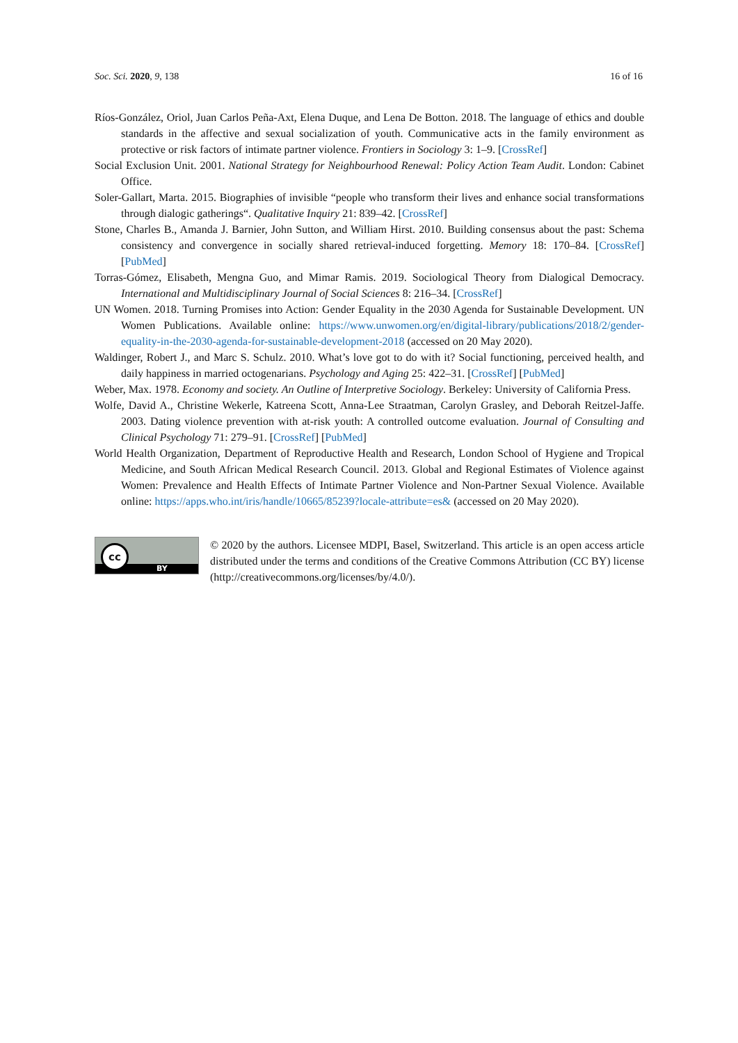Soc. Sci. 2020, 9, 138 16 of 16
Ríos-González, Oriol, Juan Carlos Peña-Axt, Elena Duque, and Lena De Botton. 2018. The language of ethics and double standards in the affective and sexual socialization of youth. Communicative acts in the family environment as protective or risk factors of intimate partner violence. Frontiers in Sociology 3: 1–9. [CrossRef]
Social Exclusion Unit. 2001. National Strategy for Neighbourhood Renewal: Policy Action Team Audit. London: Cabinet Office.
Soler-Gallart, Marta. 2015. Biographies of invisible “people who transform their lives and enhance social transformations through dialogic gatherings“. Qualitative Inquiry 21: 839–42. [CrossRef]
Stone, Charles B., Amanda J. Barnier, John Sutton, and William Hirst. 2010. Building consensus about the past: Schema consistency and convergence in socially shared retrieval-induced forgetting. Memory 18: 170–84. [CrossRef] [PubMed]
Torras-Gómez, Elisabeth, Mengna Guo, and Mimar Ramis. 2019. Sociological Theory from Dialogical Democracy. International and Multidisciplinary Journal of Social Sciences 8: 216–34. [CrossRef]
UN Women. 2018. Turning Promises into Action: Gender Equality in the 2030 Agenda for Sustainable Development. UN Women Publications. Available online: https://www.unwomen.org/en/digital-library/publications/2018/2/gender-equality-in-the-2030-agenda-for-sustainable-development-2018 (accessed on 20 May 2020).
Waldinger, Robert J., and Marc S. Schulz. 2010. What’s love got to do with it? Social functioning, perceived health, and daily happiness in married octogenarians. Psychology and Aging 25: 422–31. [CrossRef] [PubMed]
Weber, Max. 1978. Economy and society. An Outline of Interpretive Sociology. Berkeley: University of California Press.
Wolfe, David A., Christine Wekerle, Katreena Scott, Anna-Lee Straatman, Carolyn Grasley, and Deborah Reitzel-Jaffe. 2003. Dating violence prevention with at-risk youth: A controlled outcome evaluation. Journal of Consulting and Clinical Psychology 71: 279–91. [CrossRef] [PubMed]
World Health Organization, Department of Reproductive Health and Research, London School of Hygiene and Tropical Medicine, and South African Medical Research Council. 2013. Global and Regional Estimates of Violence against Women: Prevalence and Health Effects of Intimate Partner Violence and Non-Partner Sexual Violence. Available online: https://apps.who.int/iris/handle/10665/85239?locale-attribute=es& (accessed on 20 May 2020).
cc
BY
© 2020 by the authors. Licensee MDPI, Basel, Switzerland. This article is an open access article distributed under the terms and conditions of the Creative Commons Attribution (CC BY) license (http://creativecommons.org/licenses/by/4.0/).